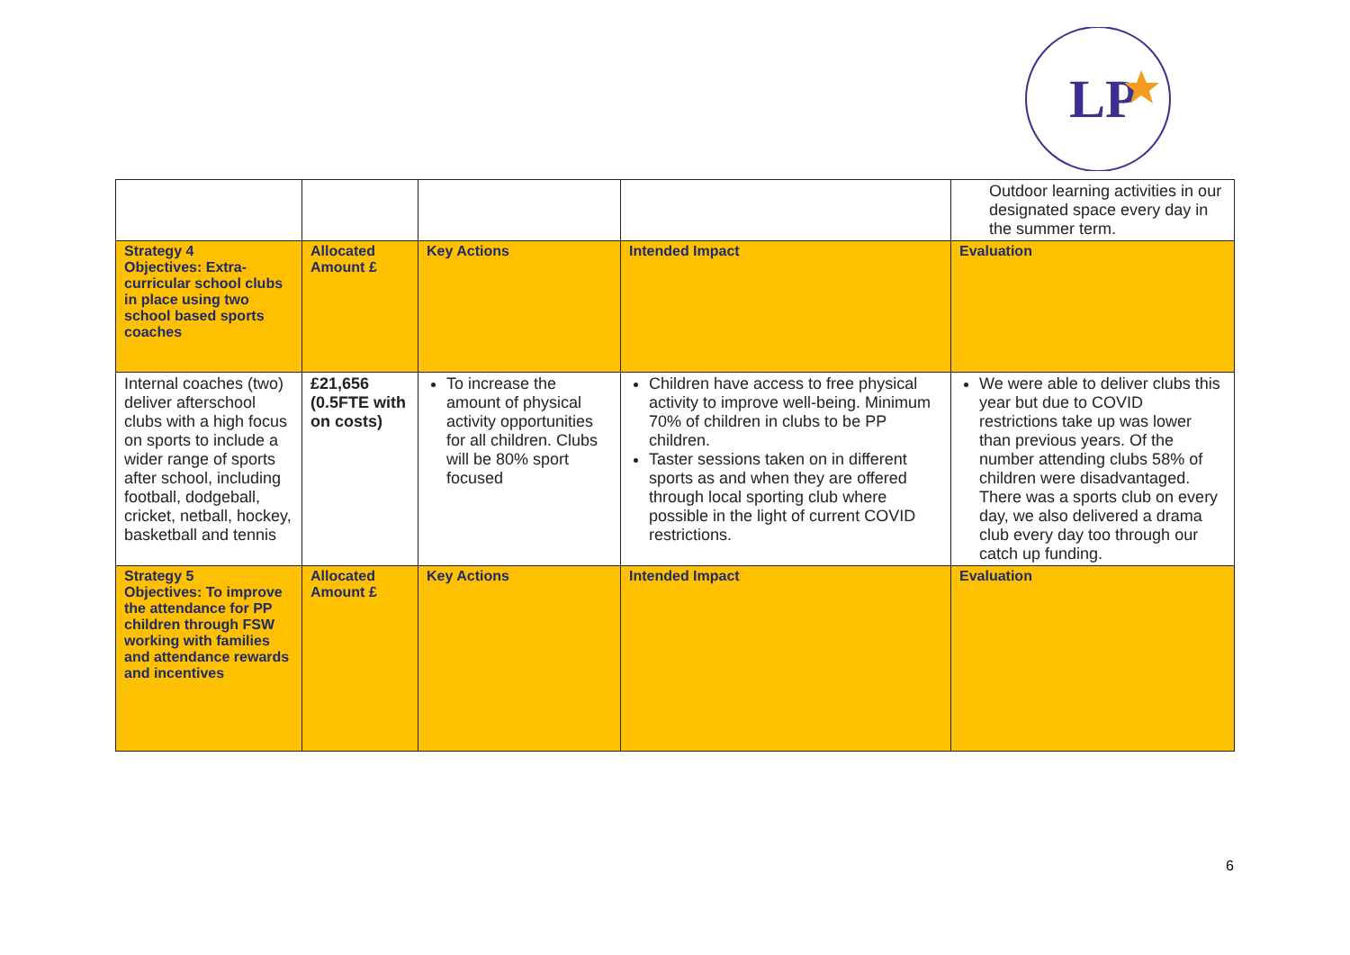LP
| | | | | Outdoor learning activities in our designated space every day in the summer term. |
| Strategy 4 Objectives: Extra-curricular school clubs in place using two school based sports coaches | Allocated Amount £ | Key Actions | Intended Impact | Evaluation |
| Internal coaches (two) deliver afterschool clubs with a high focus on sports to include a wider range of sports after school, including football, dodgeball, cricket, netball, hockey, basketball and tennis | £21,656 (0.5FTE with on costs) | To increase the amount of physical activity opportunities for all children. Clubs will be 80% sport focused | Children have access to free physical activity to improve well-being. Minimum 70% of children in clubs to be PP children. Taster sessions taken on in different sports as and when they are offered through local sporting club where possible in the light of current COVID restrictions. | We were able to deliver clubs this year but due to COVID restrictions take up was lower than previous years. Of the number attending clubs 58% of children were disadvantaged. There was a sports club on every day, we also delivered a drama club every day too through our catch up funding. |
| Strategy 5 Objectives: To improve the attendance for PP children through FSW working with families and attendance rewards and incentives | Allocated Amount £ | Key Actions | Intended Impact | Evaluation |
6